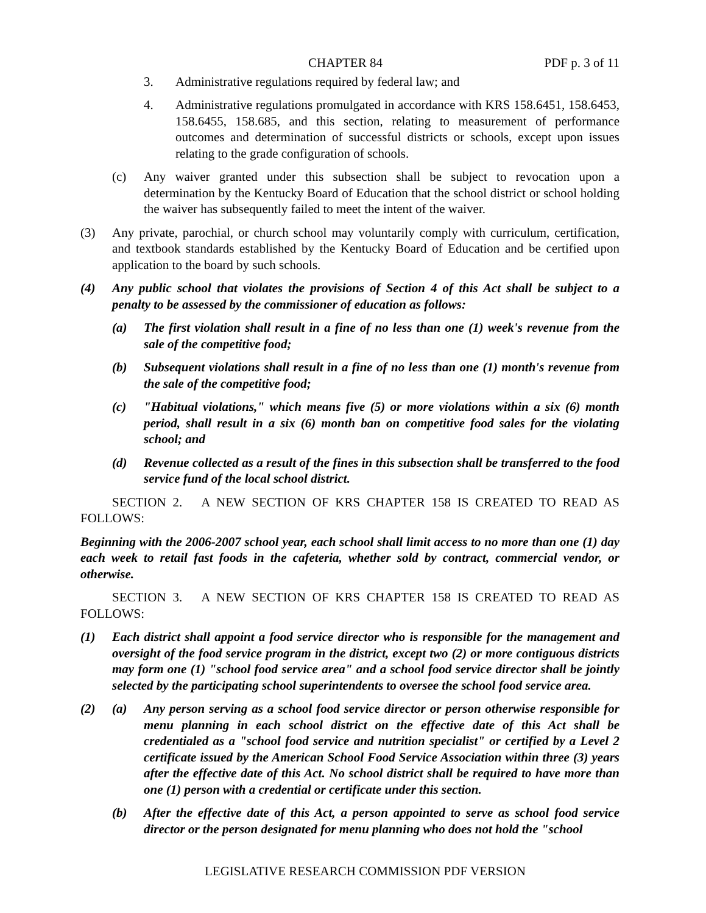CHAPTER 84 PDF p. 3 of 11
3. Administrative regulations required by federal law; and
4. Administrative regulations promulgated in accordance with KRS 158.6451, 158.6453, 158.6455, 158.685, and this section, relating to measurement of performance outcomes and determination of successful districts or schools, except upon issues relating to the grade configuration of schools.
(c) Any waiver granted under this subsection shall be subject to revocation upon a determination by the Kentucky Board of Education that the school district or school holding the waiver has subsequently failed to meet the intent of the waiver.
(3) Any private, parochial, or church school may voluntarily comply with curriculum, certification, and textbook standards established by the Kentucky Board of Education and be certified upon application to the board by such schools.
(4) Any public school that violates the provisions of Section 4 of this Act shall be subject to a penalty to be assessed by the commissioner of education as follows:
(a) The first violation shall result in a fine of no less than one (1) week's revenue from the sale of the competitive food;
(b) Subsequent violations shall result in a fine of no less than one (1) month's revenue from the sale of the competitive food;
(c) "Habitual violations," which means five (5) or more violations within a six (6) month period, shall result in a six (6) month ban on competitive food sales for the violating school; and
(d) Revenue collected as a result of the fines in this subsection shall be transferred to the food service fund of the local school district.
SECTION 2. A NEW SECTION OF KRS CHAPTER 158 IS CREATED TO READ AS FOLLOWS:
Beginning with the 2006-2007 school year, each school shall limit access to no more than one (1) day each week to retail fast foods in the cafeteria, whether sold by contract, commercial vendor, or otherwise.
SECTION 3. A NEW SECTION OF KRS CHAPTER 158 IS CREATED TO READ AS FOLLOWS:
(1) Each district shall appoint a food service director who is responsible for the management and oversight of the food service program in the district, except two (2) or more contiguous districts may form one (1) "school food service area" and a school food service director shall be jointly selected by the participating school superintendents to oversee the school food service area.
(2) (a) Any person serving as a school food service director or person otherwise responsible for menu planning in each school district on the effective date of this Act shall be credentialed as a "school food service and nutrition specialist" or certified by a Level 2 certificate issued by the American School Food Service Association within three (3) years after the effective date of this Act. No school district shall be required to have more than one (1) person with a credential or certificate under this section.
(b) After the effective date of this Act, a person appointed to serve as school food service director or the person designated for menu planning who does not hold the "school
LEGISLATIVE RESEARCH COMMISSION PDF VERSION